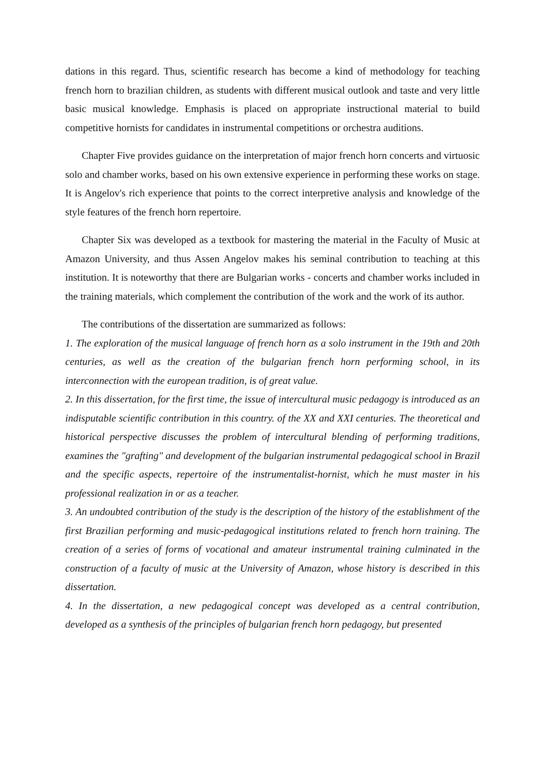dations in this regard. Thus, scientific research has become a kind of methodology for teaching french horn to brazilian children, as students with different musical outlook and taste and very little basic musical knowledge. Emphasis is placed on appropriate instructional material to build competitive hornists for candidates in instrumental competitions or orchestra auditions.
Chapter Five provides guidance on the interpretation of major french horn concerts and virtuosic solo and chamber works, based on his own extensive experience in performing these works on stage. It is Angelov's rich experience that points to the correct interpretive analysis and knowledge of the style features of the french horn repertoire.
Chapter Six was developed as a textbook for mastering the material in the Faculty of Music at Amazon University, and thus Assen Angelov makes his seminal contribution to teaching at this institution. It is noteworthy that there are Bulgarian works - concerts and chamber works included in the training materials, which complement the contribution of the work and the work of its author.
The contributions of the dissertation are summarized as follows:
1. The exploration of the musical language of french horn as a solo instrument in the 19th and 20th centuries, as well as the creation of the bulgarian french horn performing school, in its interconnection with the european tradition, is of great value.
2. In this dissertation, for the first time, the issue of intercultural music pedagogy is introduced as an indisputable scientific contribution in this country. of the XX and XXI centuries. The theoretical and historical perspective discusses the problem of intercultural blending of performing traditions, examines the "grafting" and development of the bulgarian instrumental pedagogical school in Brazil and the specific aspects, repertoire of the instrumentalist-hornist, which he must master in his professional realization in or as a teacher.
3. An undoubted contribution of the study is the description of the history of the establishment of the first Brazilian performing and music-pedagogical institutions related to french horn training. The creation of a series of forms of vocational and amateur instrumental training culminated in the construction of a faculty of music at the University of Amazon, whose history is described in this dissertation.
4. In the dissertation, a new pedagogical concept was developed as a central contribution, developed as a synthesis of the principles of bulgarian french horn pedagogy, but presented